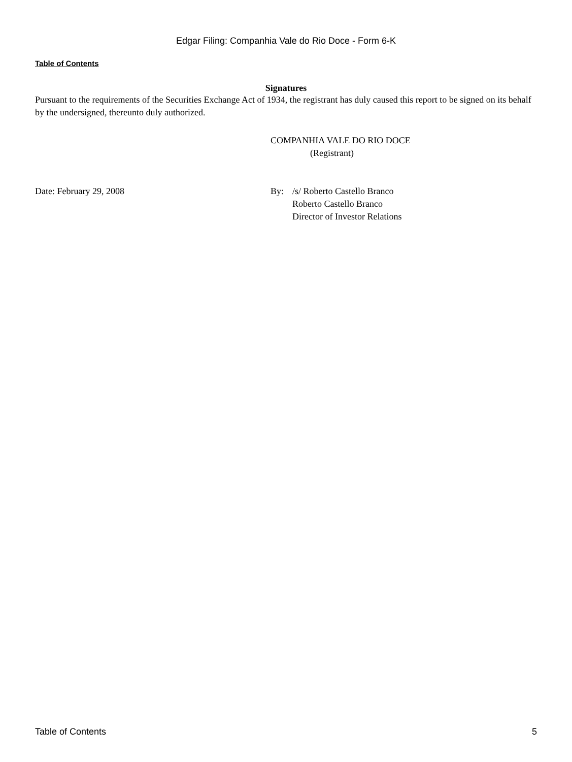Edgar Filing: Companhia Vale do Rio Doce - Form 6-K
Table of Contents
Signatures
Pursuant to the requirements of the Securities Exchange Act of 1934, the registrant has duly caused this report to be signed on its behalf by the undersigned, thereunto duly authorized.
COMPANHIA VALE DO RIO DOCE
(Registrant)
Date: February 29, 2008 By: /s/ Roberto Castello Branco
Roberto Castello Branco
Director of Investor Relations
Table of Contents 5